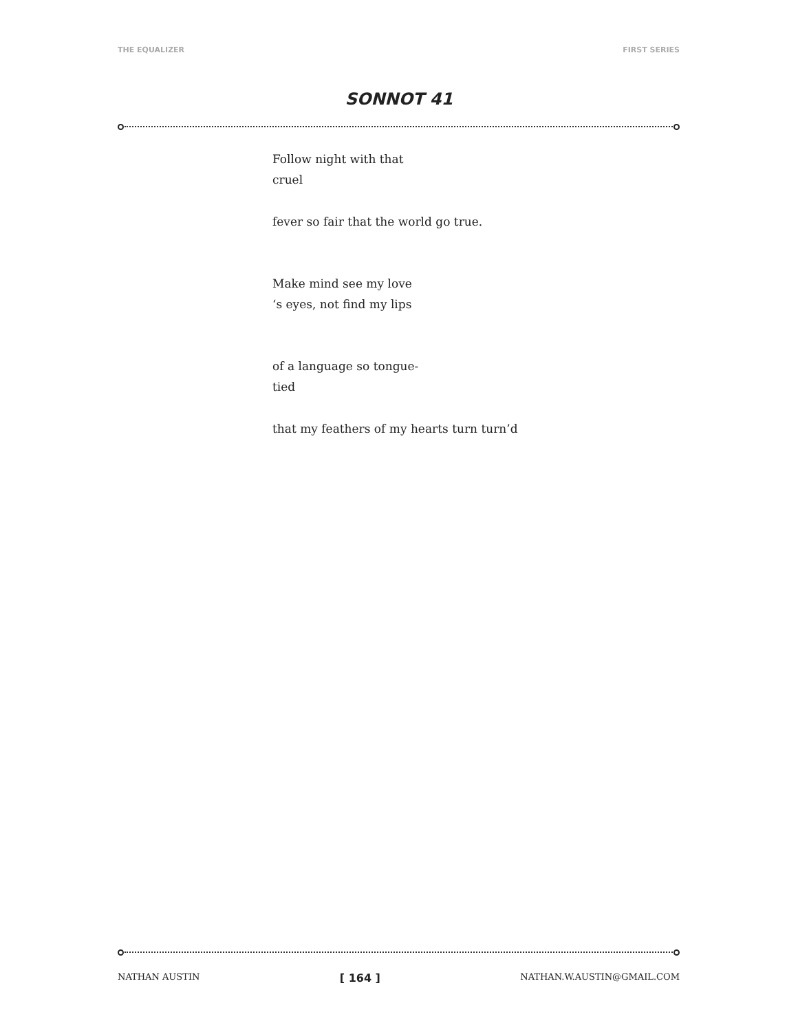THE EQUALIZER FIRST SERIES
SONNOT 41
Follow night with that
cruel
fever so fair that the world go true.
Make mind see my love
‘s eyes, not find my lips
of a language so tongue-
tied
that my feathers of my hearts turn turn’d
NATHAN AUSTIN [ 164 ] NATHAN.W.AUSTIN@GMAIL.COM